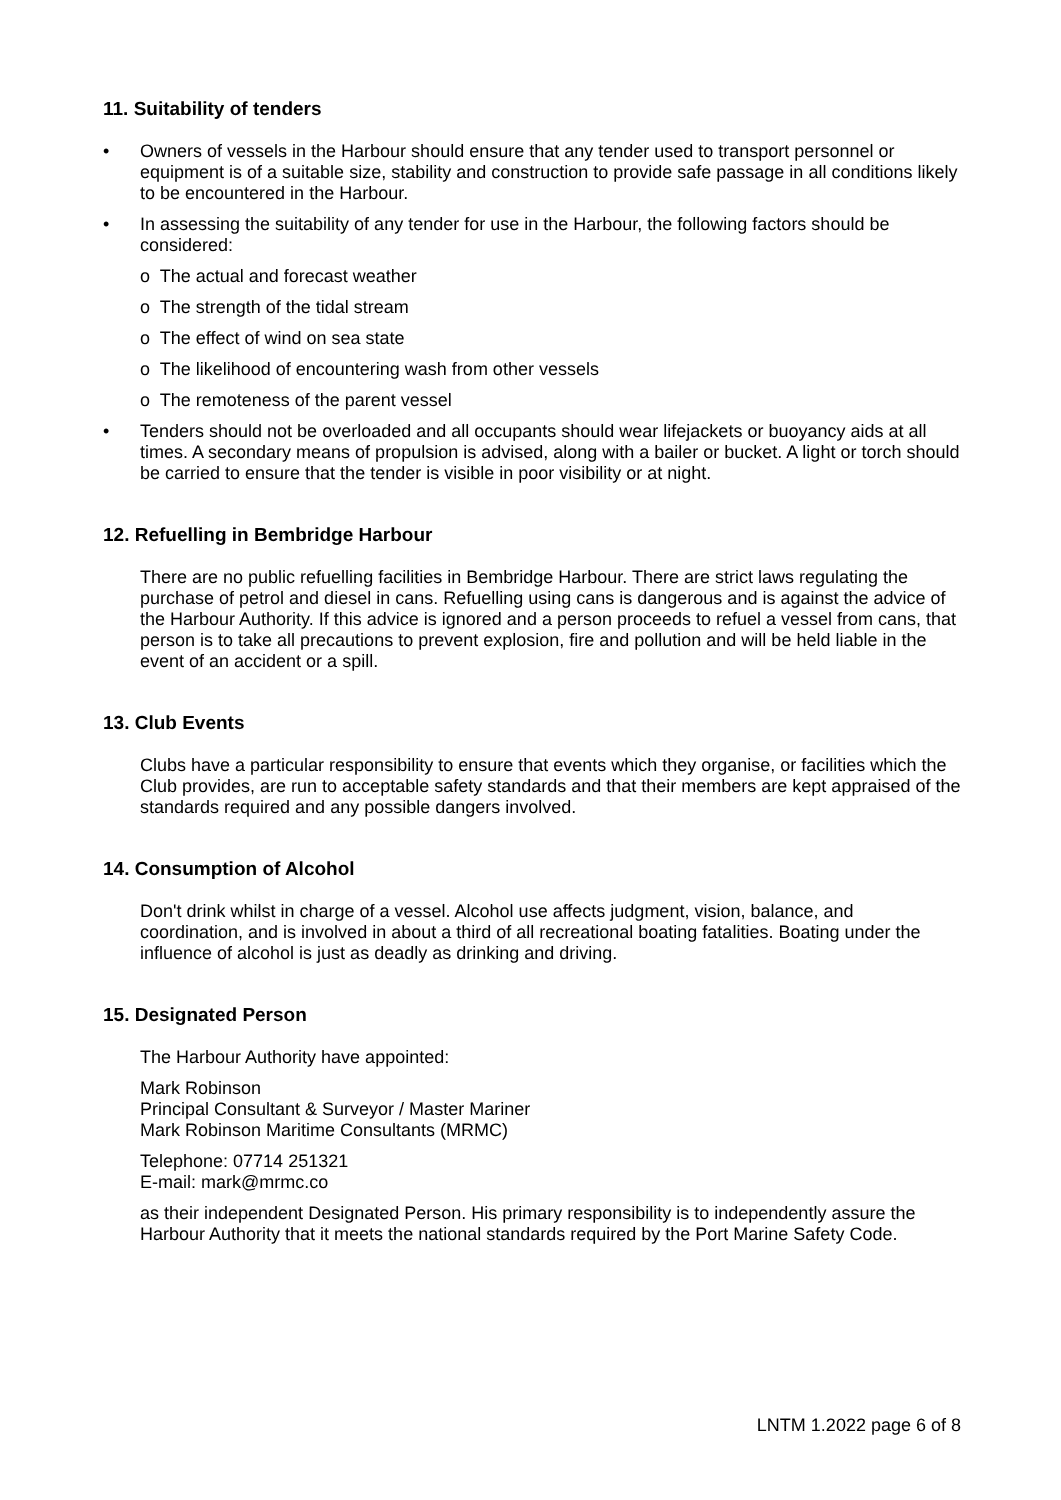11. Suitability of tenders
• Owners of vessels in the Harbour should ensure that any tender used to transport personnel or equipment is of a suitable size, stability and construction to provide safe passage in all conditions likely to be encountered in the Harbour.
• In assessing the suitability of any tender for use in the Harbour, the following factors should be considered:
o The actual and forecast weather
o The strength of the tidal stream
o The effect of wind on sea state
o The likelihood of encountering wash from other vessels
o The remoteness of the parent vessel
• Tenders should not be overloaded and all occupants should wear lifejackets or buoyancy aids at all times. A secondary means of propulsion is advised, along with a bailer or bucket. A light or torch should be carried to ensure that the tender is visible in poor visibility or at night.
12. Refuelling in Bembridge Harbour
There are no public refuelling facilities in Bembridge Harbour. There are strict laws regulating the purchase of petrol and diesel in cans. Refuelling using cans is dangerous and is against the advice of the Harbour Authority. If this advice is ignored and a person proceeds to refuel a vessel from cans, that person is to take all precautions to prevent explosion, fire and pollution and will be held liable in the event of an accident or a spill.
13. Club Events
Clubs have a particular responsibility to ensure that events which they organise, or facilities which the Club provides, are run to acceptable safety standards and that their members are kept appraised of the standards required and any possible dangers involved.
14. Consumption of Alcohol
Don't drink whilst in charge of a vessel. Alcohol use affects judgment, vision, balance, and coordination, and is involved in about a third of all recreational boating fatalities. Boating under the influence of alcohol is just as deadly as drinking and driving.
15. Designated Person
The Harbour Authority have appointed:
Mark Robinson
Principal Consultant & Surveyor / Master Mariner
Mark Robinson Maritime Consultants (MRMC)
Telephone: 07714 251321
E-mail: mark@mrmc.co
as their independent Designated Person. His primary responsibility is to independently assure the Harbour Authority that it meets the national standards required by the Port Marine Safety Code.
LNTM 1.2022 page 6 of 8